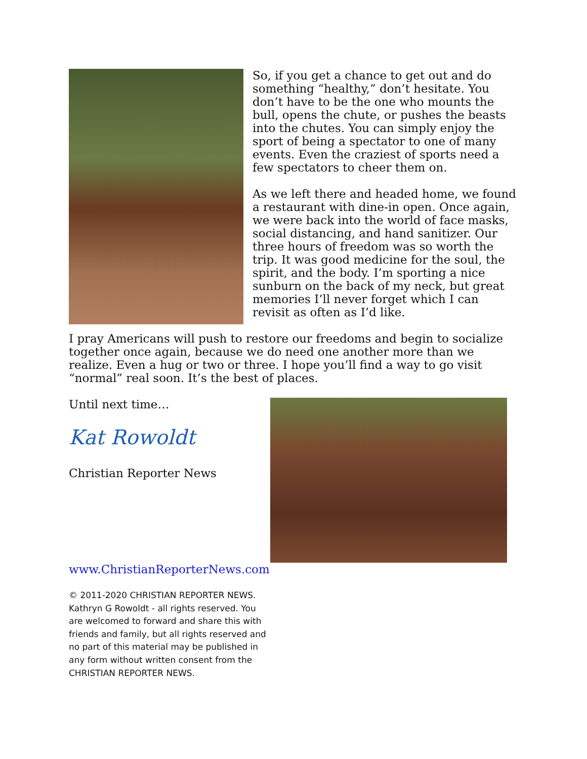So, if you get a chance to get out and do something “healthy,” don’t hesitate. You don’t have to be the one who mounts the bull, opens the chute, or pushes the beasts into the chutes. You can simply enjoy the sport of being a spectator to one of many events. Even the craziest of sports need a few spectators to cheer them on.
As we left there and headed home, we found a restaurant with dine-in open. Once again, we were back into the world of face masks, social distancing, and hand sanitizer. Our three hours of freedom was so worth the trip. It was good medicine for the soul, the spirit, and the body. I’m sporting a nice sunburn on the back of my neck, but great memories I’ll never forget which I can revisit as often as I’d like.
I pray Americans will push to restore our freedoms and begin to socialize together once again, because we do need one another more than we realize. Even a hug or two or three. I hope you’ll find a way to go visit “normal” real soon. It’s the best of places.
Until next time…
Kat Rowoldt
Christian Reporter News
www.ChristianReporterNews.com
© 2011-2020 CHRISTIAN REPORTER NEWS. Kathryn G Rowoldt - all rights reserved. You are welcomed to forward and share this with friends and family, but all rights reserved and no part of this material may be published in any form without written consent from the CHRISTIAN REPORTER NEWS.